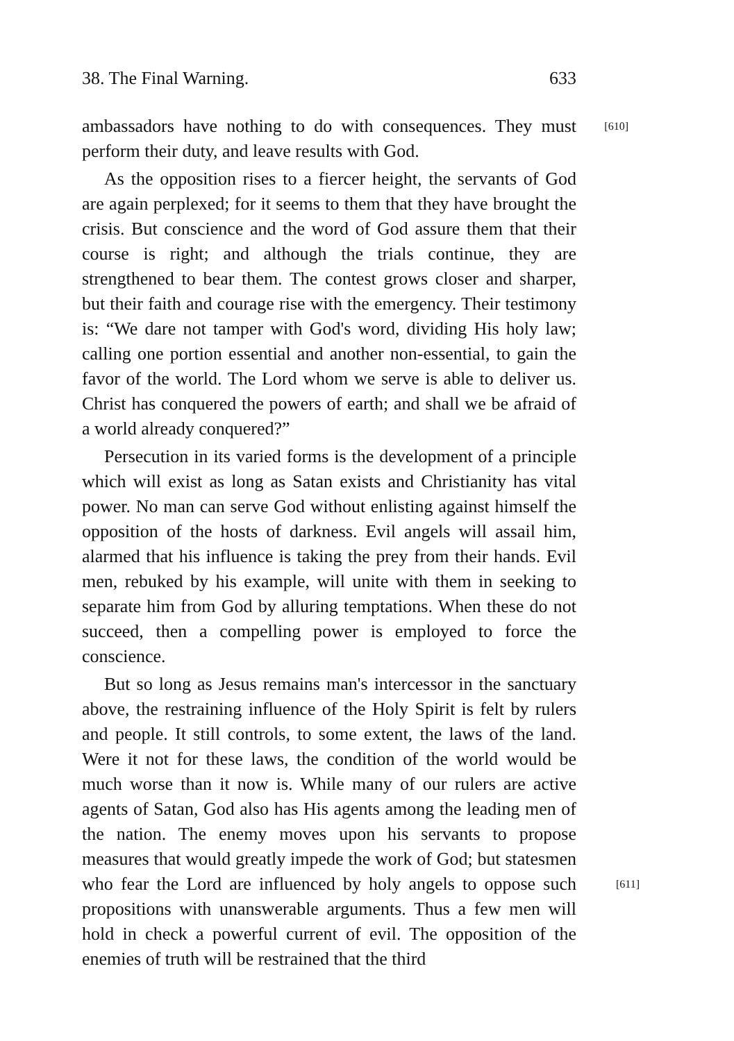38. The Final Warning. 633
[610] ambassadors have nothing to do with consequences. They must perform their duty, and leave results with God.
As the opposition rises to a fiercer height, the servants of God are again perplexed; for it seems to them that they have brought the crisis. But conscience and the word of God assure them that their course is right; and although the trials continue, they are strengthened to bear them. The contest grows closer and sharper, but their faith and courage rise with the emergency. Their testimony is: “We dare not tamper with God's word, dividing His holy law; calling one portion essential and another non-essential, to gain the favor of the world. The Lord whom we serve is able to deliver us. Christ has conquered the powers of earth; and shall we be afraid of a world already conquered?”
Persecution in its varied forms is the development of a principle which will exist as long as Satan exists and Christianity has vital power. No man can serve God without enlisting against himself the opposition of the hosts of darkness. Evil angels will assail him, alarmed that his influence is taking the prey from their hands. Evil men, rebuked by his example, will unite with them in seeking to separate him from God by alluring temptations. When these do not succeed, then a compelling power is employed to force the conscience.
But so long as Jesus remains man's intercessor in the sanctuary above, the restraining influence of the Holy Spirit is felt by rulers and people. It still controls, to some extent, the laws of the land. Were it not for these laws, the condition of the world would be much worse than it now is. While many of our rulers are active agents of Satan, God also has His agents among the leading men of the nation. The enemy moves upon his servants to propose measures that would greatly impede the work of God; but statesmen who fear the Lord are influenced by holy angels to [611] oppose such propositions with unanswerable arguments. Thus a few men will hold in check a powerful current of evil. The opposition of the enemies of truth will be restrained that the third